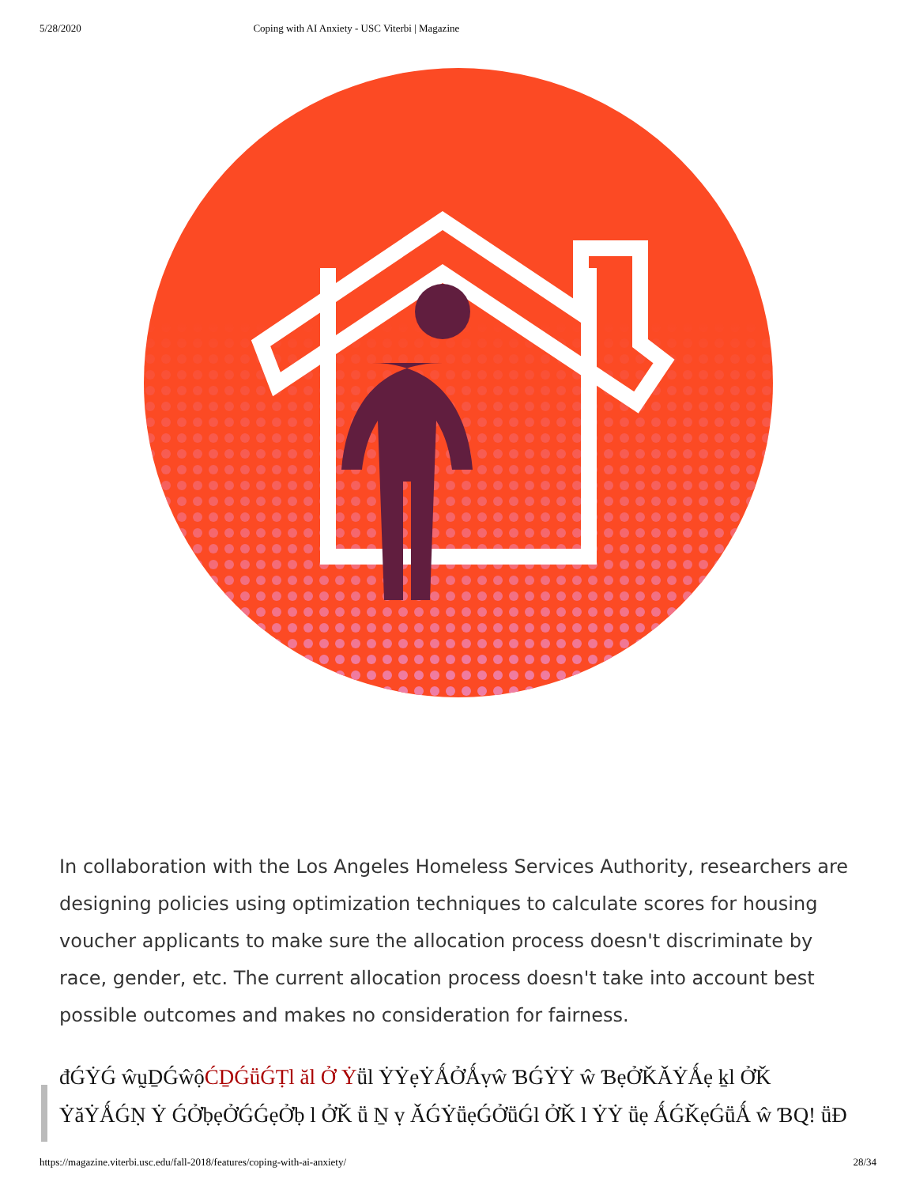5/28/2020 Coping with AI Anxiety - USC Viterbi | Magazine
In collaboration with the Los Angeles Homeless Services Authority, researchers are designing policies using optimization techniques to calculate scores for housing voucher applicants to make sure the allocation process doesn't discriminate by race, gender, etc. The current allocation process doesn't take into account best possible outcomes and makes no consideration for fairness.
đǴẎǴ ŵṵḎǴŵộĆḎǴṻǴṬl ăl Ở Ẏṻl ẎẎẹẎǺỞǺṿŵ ƁǴẎẎ ŵ ƁẹỞǨǍẎǺẹ ḵl ỞǨ ẎăẎǺǴṆ Ẏ ǴỞḅẹỞǴǴẹỞḅ l ỞǨ ṻ Ṉ ṿ ǍǴẎṻẹǴỞṻǴl ỞǨ l ẎẎ ṻẹ ǺǴǨẹǴṻǺ ŵ ƁQ! ṻĐ
https://magazine.viterbi.usc.edu/fall-2018/features/coping-with-ai-anxiety/ 28/34